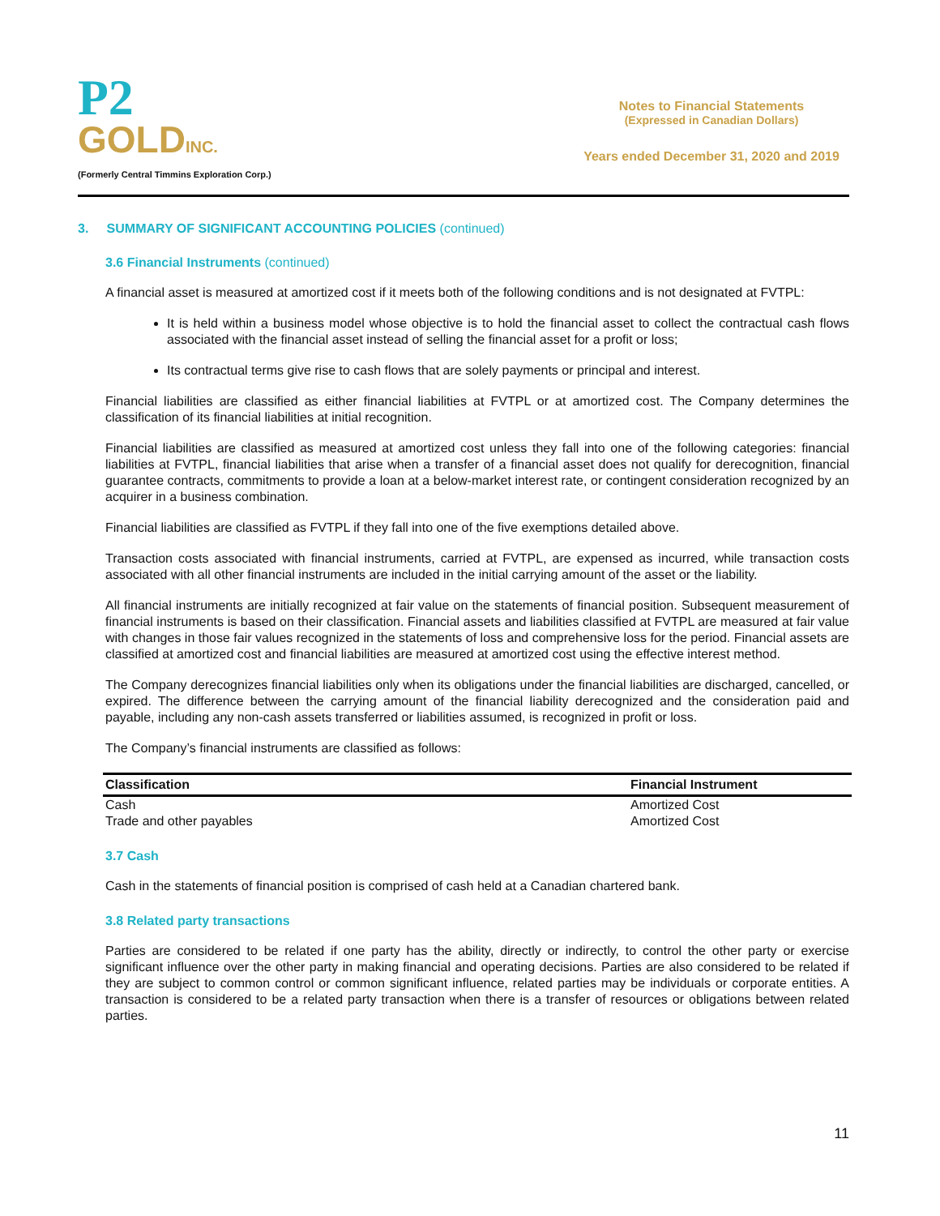P2
GOLDINC.
(Formerly Central Timmins Exploration Corp.)
Notes to Financial Statements
(Expressed in Canadian Dollars)
Years ended December 31, 2020 and 2019
3. SUMMARY OF SIGNIFICANT ACCOUNTING POLICIES (continued)
3.6 Financial Instruments (continued)
A financial asset is measured at amortized cost if it meets both of the following conditions and is not designated at FVTPL:
It is held within a business model whose objective is to hold the financial asset to collect the contractual cash flows associated with the financial asset instead of selling the financial asset for a profit or loss;
Its contractual terms give rise to cash flows that are solely payments or principal and interest.
Financial liabilities are classified as either financial liabilities at FVTPL or at amortized cost. The Company determines the classification of its financial liabilities at initial recognition.
Financial liabilities are classified as measured at amortized cost unless they fall into one of the following categories: financial liabilities at FVTPL, financial liabilities that arise when a transfer of a financial asset does not qualify for derecognition, financial guarantee contracts, commitments to provide a loan at a below-market interest rate, or contingent consideration recognized by an acquirer in a business combination.
Financial liabilities are classified as FVTPL if they fall into one of the five exemptions detailed above.
Transaction costs associated with financial instruments, carried at FVTPL, are expensed as incurred, while transaction costs associated with all other financial instruments are included in the initial carrying amount of the asset or the liability.
All financial instruments are initially recognized at fair value on the statements of financial position. Subsequent measurement of financial instruments is based on their classification. Financial assets and liabilities classified at FVTPL are measured at fair value with changes in those fair values recognized in the statements of loss and comprehensive loss for the period. Financial assets are classified at amortized cost and financial liabilities are measured at amortized cost using the effective interest method.
The Company derecognizes financial liabilities only when its obligations under the financial liabilities are discharged, cancelled, or expired. The difference between the carrying amount of the financial liability derecognized and the consideration paid and payable, including any non-cash assets transferred or liabilities assumed, is recognized in profit or loss.
The Company’s financial instruments are classified as follows:
| Classification | Financial Instrument |
| --- | --- |
| Cash | Amortized Cost |
| Trade and other payables | Amortized Cost |
3.7 Cash
Cash in the statements of financial position is comprised of cash held at a Canadian chartered bank.
3.8 Related party transactions
Parties are considered to be related if one party has the ability, directly or indirectly, to control the other party or exercise significant influence over the other party in making financial and operating decisions. Parties are also considered to be related if they are subject to common control or common significant influence, related parties may be individuals or corporate entities. A transaction is considered to be a related party transaction when there is a transfer of resources or obligations between related parties.
11